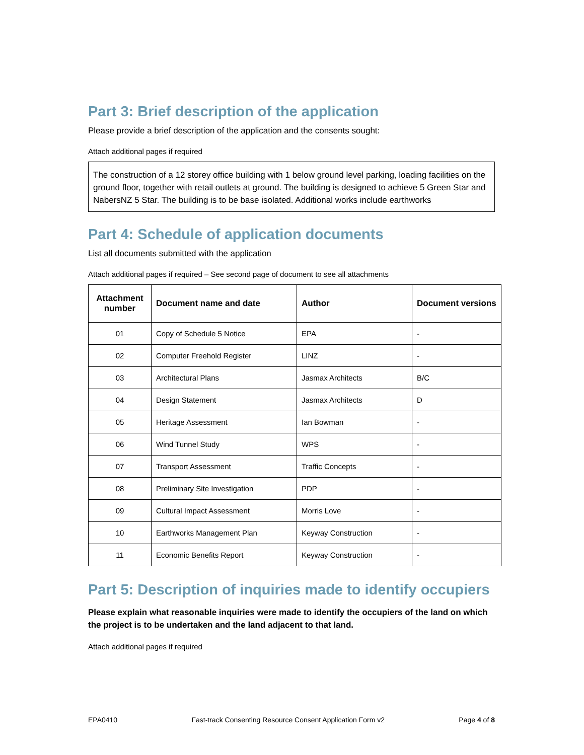Part 3: Brief description of the application
Please provide a brief description of the application and the consents sought:
Attach additional pages if required
The construction of a 12 storey office building with 1 below ground level parking, loading facilities on the ground floor, together with retail outlets at ground. The building is designed to achieve 5 Green Star and NabersNZ 5 Star. The building is to be base isolated. Additional works include earthworks
Part 4: Schedule of application documents
List all documents submitted with the application
Attach additional pages if required – See second page of document to see all attachments
| Attachment number | Document name and date | Author | Document versions |
| --- | --- | --- | --- |
| 01 | Copy of Schedule 5 Notice | EPA | - |
| 02 | Computer Freehold Register | LINZ | - |
| 03 | Architectural Plans | Jasmax Architects | B/C |
| 04 | Design Statement | Jasmax Architects | D |
| 05 | Heritage Assessment | Ian Bowman | - |
| 06 | Wind Tunnel Study | WPS | - |
| 07 | Transport Assessment | Traffic Concepts | - |
| 08 | Preliminary Site Investigation | PDP | - |
| 09 | Cultural Impact Assessment | Morris Love | - |
| 10 | Earthworks Management Plan | Keyway Construction | - |
| 11 | Economic Benefits Report | Keyway Construction | - |
Part 5: Description of inquiries made to identify occupiers
Please explain what reasonable inquiries were made to identify the occupiers of the land on which the project is to be undertaken and the land adjacent to that land.
Attach additional pages if required
EPA0410 Fast-track Consenting Resource Consent Application Form v2 Page 4 of 8